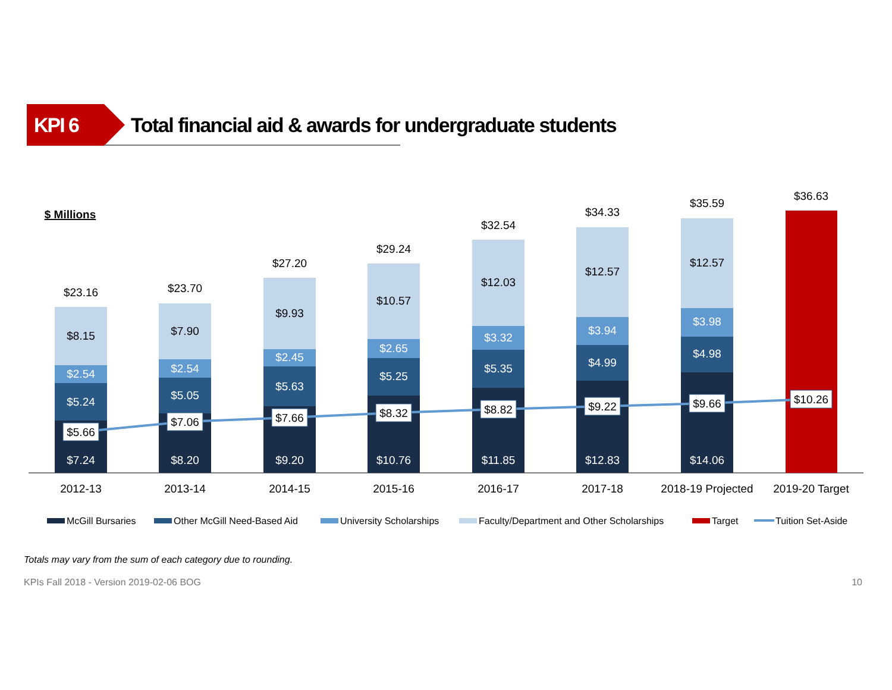KPI 6
Total financial aid & awards for undergraduate students
$ Millions
$23.16
$8.15
$23.70
$7.90
$27.20
$9.93
$29.24
$10.57
$32.54
$12.03
$34.33
$12.57
$35.59
$12.57
$36.63
$2.54
$5.24
$7.24
$2.54
$5.05
$8.20
$2.45
$5.63
$9.20
$2.65
$5.25
$10.76
$3.32
$5.35
$11.85
$3.94
$4.99
$12.83
$3.98
$4.98
$14.06
$5.66
$7.06
$7.66
$8.32
$8.82
$9.22
$9.66
$10.26
2012-13
2013-14
2014-15
2015-16
2016-17
2017-18
2018-19 Projected
2019-20 Target
McGill Bursaries
Other McGill Need-Based Aid
University Scholarships
Faculty/Department and Other Scholarships
Target
Tuition Set-Aside
Totals may vary from the sum of each category due to rounding.
KPIs Fall 2018 - Version 2019-02-06 BOG
10